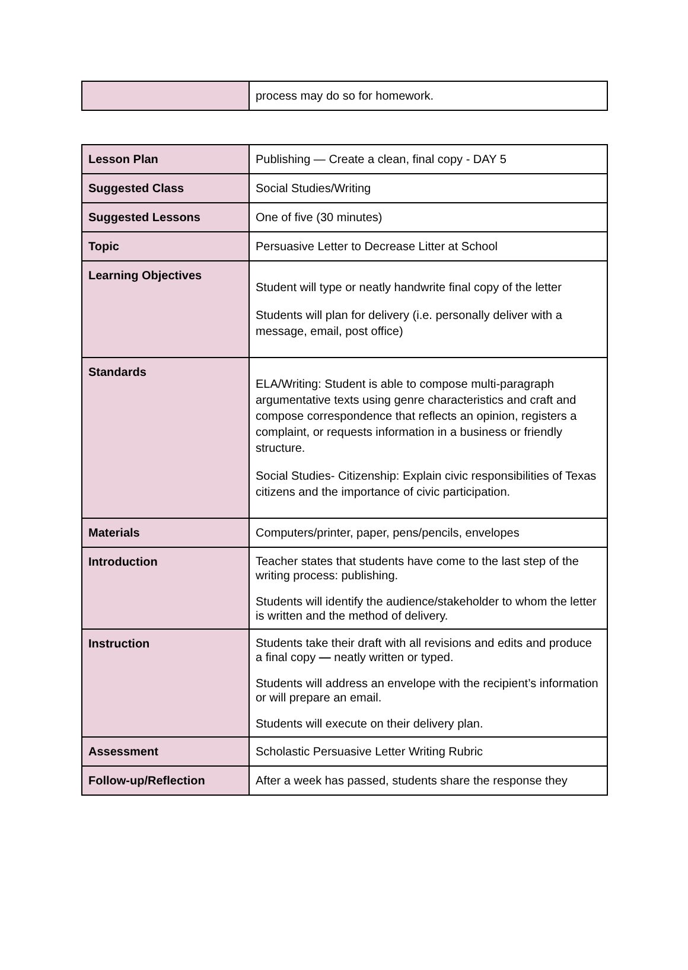| | process may do so for homework. |
| Lesson Plan | Publishing — Create a clean, final copy - DAY 5 |
| Suggested Class | Social Studies/Writing |
| Suggested Lessons | One of five (30 minutes) |
| Topic | Persuasive Letter to Decrease Litter at School |
| Learning Objectives | Student will type or neatly handwrite final copy of the letter Students will plan for delivery (i.e. personally deliver with a message, email, post office) |
| Standards | ELA/Writing: Student is able to compose multi-paragraph argumentative texts using genre characteristics and craft and compose correspondence that reflects an opinion, registers a complaint, or requests information in a business or friendly structure. Social Studies- Citizenship: Explain civic responsibilities of Texas citizens and the importance of civic participation. |
| Materials | Computers/printer, paper, pens/pencils, envelopes |
| Introduction | Teacher states that students have come to the last step of the writing process: publishing. Students will identify the audience/stakeholder to whom the letter is written and the method of delivery. |
| Instruction | Students take their draft with all revisions and edits and produce a final copy — neatly written or typed. Students will address an envelope with the recipient’s information or will prepare an email. Students will execute on their delivery plan. |
| Assessment | Scholastic Persuasive Letter Writing Rubric |
| Follow-up/Reflection | After a week has passed, students share the response they |